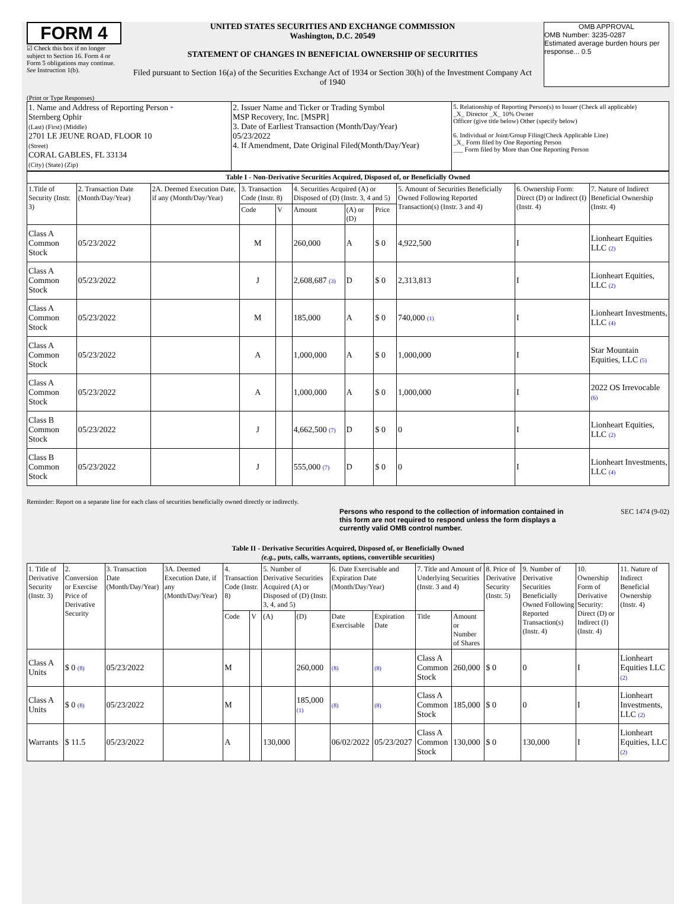FORM 4
☑ Check this box if no longer subject to Section 16. Form 4 or Form 5 obligations may continue. See Instruction 1(b).
UNITED STATES SECURITIES AND EXCHANGE COMMISSION
Washington, D.C. 20549
STATEMENT OF CHANGES IN BENEFICIAL OWNERSHIP OF SECURITIES
Filed pursuant to Section 16(a) of the Securities Exchange Act of 1934 or Section 30(h) of the Investment Company Act of 1940
OMB APPROVAL
OMB Number: 3235-0287
Estimated average burden hours per response... 0.5
(Print or Type Responses)
| 1. Name and Address of Reporting Person * Sternberg Ophir (Last) (First) (Middle) 2701 LE JEUNE ROAD, FLOOR 10 (Street) CORAL GABLES, FL 33134 (City) (State) (Zip) | 2. Issuer Name and Ticker or Trading Symbol MSP Recovery, Inc. [MSPR] 3. Date of Earliest Transaction (Month/Day/Year) 05/23/2022 4. If Amendment, Date Original Filed(Month/Day/Year) | 5. Relationship of Reporting Person(s) to Issuer (Check all applicable) _X_ Director _X_ 10% Owner Officer (give title below) Other (specify below) 6. Individual or Joint/Group Filing(Check Applicable Line) _X_ Form filed by One Reporting Person ___ Form filed by More than One Reporting Person |
| Table I - Non-Derivative Securities Acquired, Disposed of, or Beneficially Owned | | | | | | | | | | |
| --- | --- | --- | --- | --- | --- | --- | --- | --- | --- | --- |
| 1.Title of Security (Instr. 3) | 2. Transaction Date (Month/Day/Year) | 2A. Deemed Execution Date, if any (Month/Day/Year) | 3. Transaction Code (Instr. 8) | | 4. Securities Acquired (A) or Disposed of (D) (Instr. 3, 4 and 5) | | | 5. Amount of Securities Beneficially Owned Following Reported Transaction(s) (Instr. 3 and 4) | 6. Ownership Form: Direct (D) or Indirect (I) (Instr. 4) | 7. Nature of Indirect Beneficial Ownership (Instr. 4) |
| | | | Code | V | Amount | (A) or (D) | Price | | | |
| Class A Common Stock | 05/23/2022 | | M | | 260,000 | A | $ 0 | 4,922,500 | I | Lionheart Equities LLC (2) |
| Class A Common Stock | 05/23/2022 | | J | | 2,608,687 (3) | D | $ 0 | 2,313,813 | I | Lionheart Equities, LLC (2) |
| Class A Common Stock | 05/23/2022 | | M | | 185,000 | A | $ 0 | 740,000 (1) | I | Lionheart Investments, LLC (4) |
| Class A Common Stock | 05/23/2022 | | A | | 1,000,000 | A | $ 0 | 1,000,000 | I | Star Mountain Equities, LLC (5) |
| Class A Common Stock | 05/23/2022 | | A | | 1,000,000 | A | $ 0 | 1,000,000 | I | 2022 OS Irrevocable (6) |
| Class B Common Stock | 05/23/2022 | | J | | 4,662,500 (7) | D | $ 0 | 0 | I | Lionheart Equities, LLC (2) |
| Class B Common Stock | 05/23/2022 | | J | | 555,000 (7) | D | $ 0 | 0 | I | Lionheart Investments, LLC (4) |
Reminder: Report on a separate line for each class of securities beneficially owned directly or indirectly.
Persons who respond to the collection of information contained in this form are not required to respond unless the form displays a currently valid OMB control number.
SEC 1474 (9-02)
Table II - Derivative Securities Acquired, Disposed of, or Beneficially Owned
(e.g., puts, calls, warrants, options, convertible securities)
| 1. Title of Derivative Security (Instr. 3) | 2. Conversion or Exercise Price of Derivative Security | 3. Transaction Date (Month/Day/Year) | 3A. Deemed Execution Date, if any (Month/Day/Year) | 4. Transaction Code (Instr. 8) | | 5. Number of Derivative Securities Acquired (A) or Disposed of (D) (Instr. 3, 4, and 5) | | 6. Date Exercisable and Expiration Date (Month/Day/Year) | | 7. Title and Amount of Underlying Securities (Instr. 3 and 4) | | 8. Price of Derivative Security (Instr. 5) | 9. Number of Derivative Securities Beneficially Owned Following Reported Transaction(s) (Instr. 4) | 10. Ownership Form of Derivative Security: Direct (D) or Indirect (I) (Instr. 4) | 11. Nature of Indirect Beneficial Ownership (Instr. 4) |
| --- | --- | --- | --- | --- | --- | --- | --- | --- | --- | --- | --- | --- | --- | --- | --- |
| | | | | Code | V | (A) | (D) | Date Exercisable | Expiration Date | Title | Amount or Number of Shares | | | | |
| Class A Units | $ 0 (8) | 05/23/2022 | | M | | | 260,000 | (8) | (8) | Class A Common Stock | 260,000 | $ 0 | 0 | I | Lionheart Equities LLC (2) |
| Class A Units | $ 0 (8) | 05/23/2022 | | M | | | 185,000 (1) | (8) | (8) | Class A Common Stock | 185,000 | $ 0 | 0 | I | Lionheart Investments, LLC (2) |
| Warrants | $ 11.5 | 05/23/2022 | | A | | 130,000 | | 06/02/2022 | 05/23/2027 | Class A Common Stock | 130,000 | $ 0 | 130,000 | I | Lionheart Equities, LLC (2) |